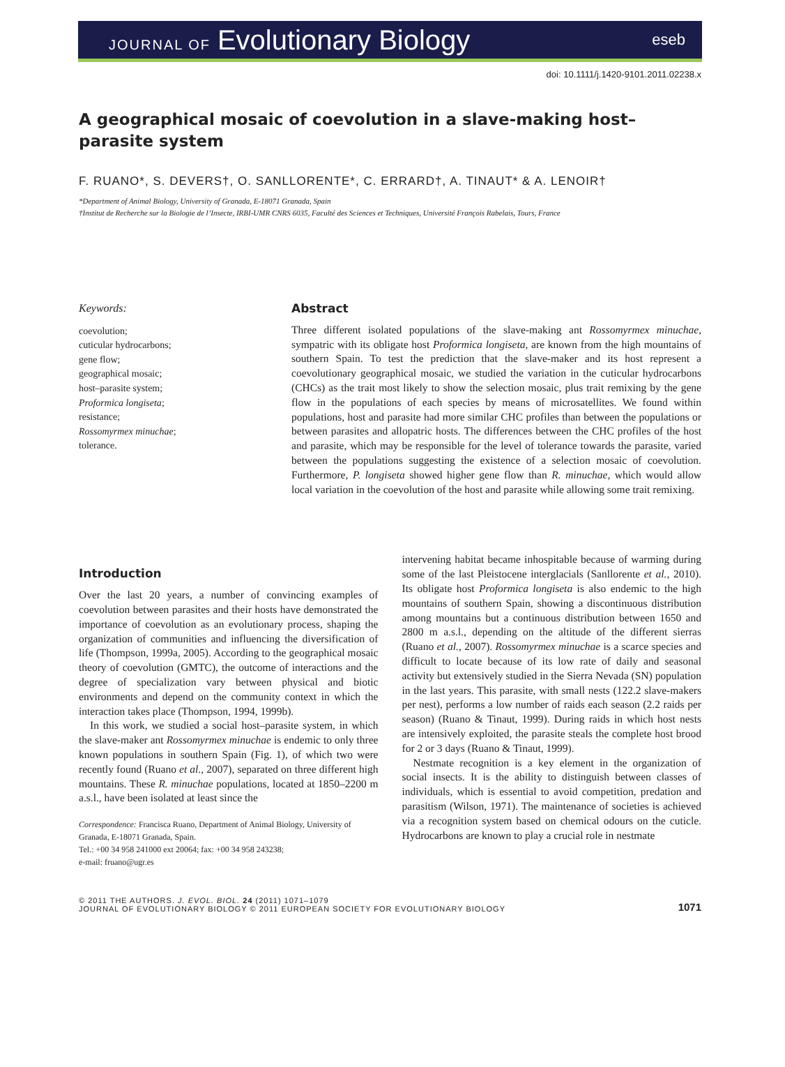JOURNAL OF Evolutionary Biology
eseb
doi: 10.1111/j.1420-9101.2011.02238.x
A geographical mosaic of coevolution in a slave-making host–parasite system
F. RUANO*, S. DEVERS†, O. SANLLORENTE*, C. ERRARD†, A. TINAUT* & A. LENOIR†
*Department of Animal Biology, University of Granada, E-18071 Granada, Spain
†Institut de Recherche sur la Biologie de l’Insecte, IRBI-UMR CNRS 6035, Faculté des Sciences et Techniques, Université François Rabelais, Tours, France
Keywords:
coevolution;
cuticular hydrocarbons;
gene flow;
geographical mosaic;
host–parasite system;
Proformica longiseta;
resistance;
Rossomyrmex minuchae;
tolerance.
Abstract
Three different isolated populations of the slave-making ant Rossomyrmex minuchae, sympatric with its obligate host Proformica longiseta, are known from the high mountains of southern Spain. To test the prediction that the slave-maker and its host represent a coevolutionary geographical mosaic, we studied the variation in the cuticular hydrocarbons (CHCs) as the trait most likely to show the selection mosaic, plus trait remixing by the gene flow in the populations of each species by means of microsatellites. We found within populations, host and parasite had more similar CHC profiles than between the populations or between parasites and allopatric hosts. The differences between the CHC profiles of the host and parasite, which may be responsible for the level of tolerance towards the parasite, varied between the populations suggesting the existence of a selection mosaic of coevolution. Furthermore, P. longiseta showed higher gene flow than R. minuchae, which would allow local variation in the coevolution of the host and parasite while allowing some trait remixing.
Introduction
Over the last 20 years, a number of convincing examples of coevolution between parasites and their hosts have demonstrated the importance of coevolution as an evolutionary process, shaping the organization of communities and influencing the diversification of life (Thompson, 1999a, 2005). According to the geographical mosaic theory of coevolution (GMTC), the outcome of interactions and the degree of specialization vary between physical and biotic environments and depend on the community context in which the interaction takes place (Thompson, 1994, 1999b).
In this work, we studied a social host–parasite system, in which the slave-maker ant Rossomyrmex minuchae is endemic to only three known populations in southern Spain (Fig. 1), of which two were recently found (Ruano et al., 2007), separated on three different high mountains. These R. minuchae populations, located at 1850–2200 m a.s.l., have been isolated at least since the
Correspondence: Francisca Ruano, Department of Animal Biology, University of Granada, E-18071 Granada, Spain.
Tel.: +00 34 958 241000 ext 20064; fax: +00 34 958 243238;
e-mail: fruano@ugr.es
intervening habitat became inhospitable because of warming during some of the last Pleistocene interglacials (Sanllorente et al., 2010). Its obligate host Proformica longiseta is also endemic to the high mountains of southern Spain, showing a discontinuous distribution among mountains but a continuous distribution between 1650 and 2800 m a.s.l., depending on the altitude of the different sierras (Ruano et al., 2007). Rossomyrmex minuchae is a scarce species and difficult to locate because of its low rate of daily and seasonal activity but extensively studied in the Sierra Nevada (SN) population in the last years. This parasite, with small nests (122.2 slave-makers per nest), performs a low number of raids each season (2.2 raids per season) (Ruano & Tinaut, 1999). During raids in which host nests are intensively exploited, the parasite steals the complete host brood for 2 or 3 days (Ruano & Tinaut, 1999).
Nestmate recognition is a key element in the organization of social insects. It is the ability to distinguish between classes of individuals, which is essential to avoid competition, predation and parasitism (Wilson, 1971). The maintenance of societies is achieved via a recognition system based on chemical odours on the cuticle. Hydrocarbons are known to play a crucial role in nestmate
© 2011 THE AUTHORS. J. EVOL. BIOL. 24 (2011) 1071–1079
JOURNAL OF EVOLUTIONARY BIOLOGY © 2011 EUROPEAN SOCIETY FOR EVOLUTIONARY BIOLOGY
1071